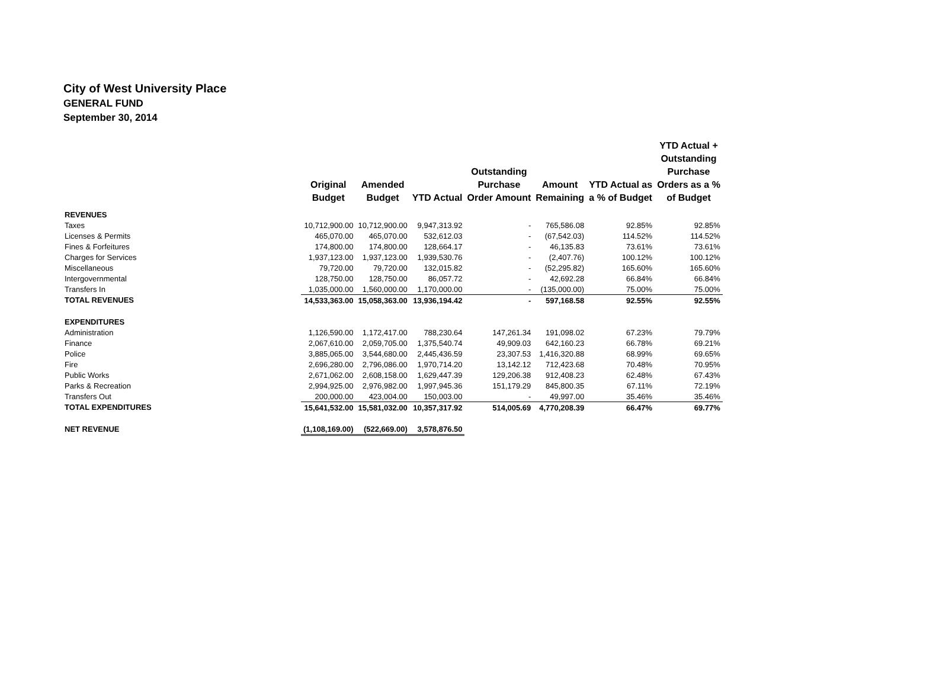City of West University Place
GENERAL FUND
September 30, 2014
| | Original Budget | Amended Budget | YTD Actual | Outstanding Purchase Order Amount | Amount Remaining | YTD Actual as a % of Budget | YTD Actual + Outstanding Purchase Orders as a % of Budget |
| --- | --- | --- | --- | --- | --- | --- | --- |
| REVENUES | | | | | | | |
| Taxes | 10,712,900.00 | 10,712,900.00 | 9,947,313.92 | - | 765,586.08 | 92.85% | 92.85% |
| Licenses & Permits | 465,070.00 | 465,070.00 | 532,612.03 | - | (67,542.03) | 114.52% | 114.52% |
| Fines & Forfeitures | 174,800.00 | 174,800.00 | 128,664.17 | - | 46,135.83 | 73.61% | 73.61% |
| Charges for Services | 1,937,123.00 | 1,937,123.00 | 1,939,530.76 | - | (2,407.76) | 100.12% | 100.12% |
| Miscellaneous | 79,720.00 | 79,720.00 | 132,015.82 | - | (52,295.82) | 165.60% | 165.60% |
| Intergovernmental | 128,750.00 | 128,750.00 | 86,057.72 | - | 42,692.28 | 66.84% | 66.84% |
| Transfers In | 1,035,000.00 | 1,560,000.00 | 1,170,000.00 | - | (135,000.00) | 75.00% | 75.00% |
| TOTAL REVENUES | 14,533,363.00 | 15,058,363.00 | 13,936,194.42 | - | 597,168.58 | 92.55% | 92.55% |
| EXPENDITURES | | | | | | | |
| Administration | 1,126,590.00 | 1,172,417.00 | 788,230.64 | 147,261.34 | 191,098.02 | 67.23% | 79.79% |
| Finance | 2,067,610.00 | 2,059,705.00 | 1,375,540.74 | 49,909.03 | 642,160.23 | 66.78% | 69.21% |
| Police | 3,885,065.00 | 3,544,680.00 | 2,445,436.59 | 23,307.53 | 1,416,320.88 | 68.99% | 69.65% |
| Fire | 2,696,280.00 | 2,796,086.00 | 1,970,714.20 | 13,142.12 | 712,423.68 | 70.48% | 70.95% |
| Public Works | 2,671,062.00 | 2,608,158.00 | 1,629,447.39 | 129,206.38 | 912,408.23 | 62.48% | 67.43% |
| Parks & Recreation | 2,994,925.00 | 2,976,982.00 | 1,997,945.36 | 151,179.29 | 845,800.35 | 67.11% | 72.19% |
| Transfers Out | 200,000.00 | 423,004.00 | 150,003.00 | - | 49,997.00 | 35.46% | 35.46% |
| TOTAL EXPENDITURES | 15,641,532.00 | 15,581,032.00 | 10,357,317.92 | 514,005.69 | 4,770,208.39 | 66.47% | 69.77% |
| NET REVENUE | (1,108,169.00) | (522,669.00) | 3,578,876.50 | | | | |